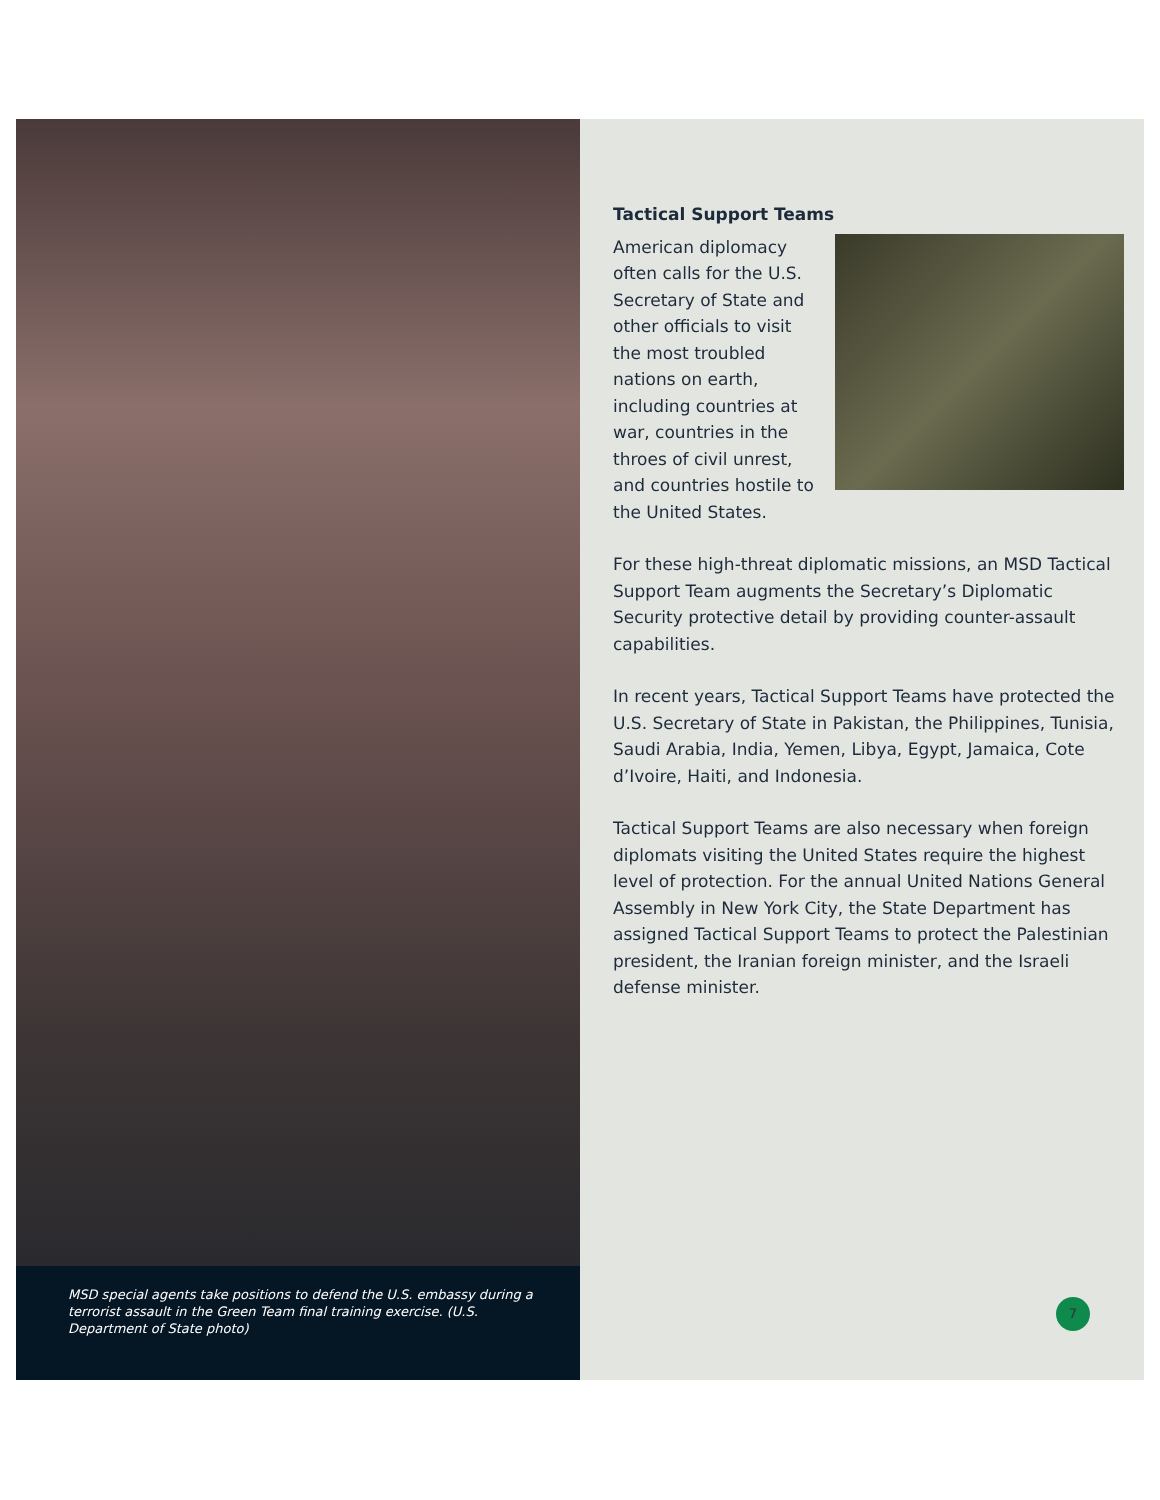MSD special agents take positions to defend the U.S. embassy during a terrorist assault in the Green Team final training exercise. (U.S. Department of State photo)
Tactical Support Teams
American diplomacy often calls for the U.S. Secretary of State and other officials to visit the most troubled nations on earth, including countries at war, countries in the throes of civil unrest, and countries hostile to the United States.
For these high-threat diplomatic missions, an MSD Tactical Support Team augments the Secretary’s Diplomatic Security protective detail by providing counter-assault capabilities.
In recent years, Tactical Support Teams have protected the U.S. Secretary of State in Pakistan, the Philippines, Tunisia, Saudi Arabia, India, Yemen, Libya, Egypt, Jamaica, Cote d’Ivoire, Haiti, and Indonesia.
Tactical Support Teams are also necessary when foreign diplomats visiting the United States require the highest level of protection. For the annual United Nations General Assembly in New York City, the State Department has assigned Tactical Support Teams to protect the Palestinian president, the Iranian foreign minister, and the Israeli defense minister.
7